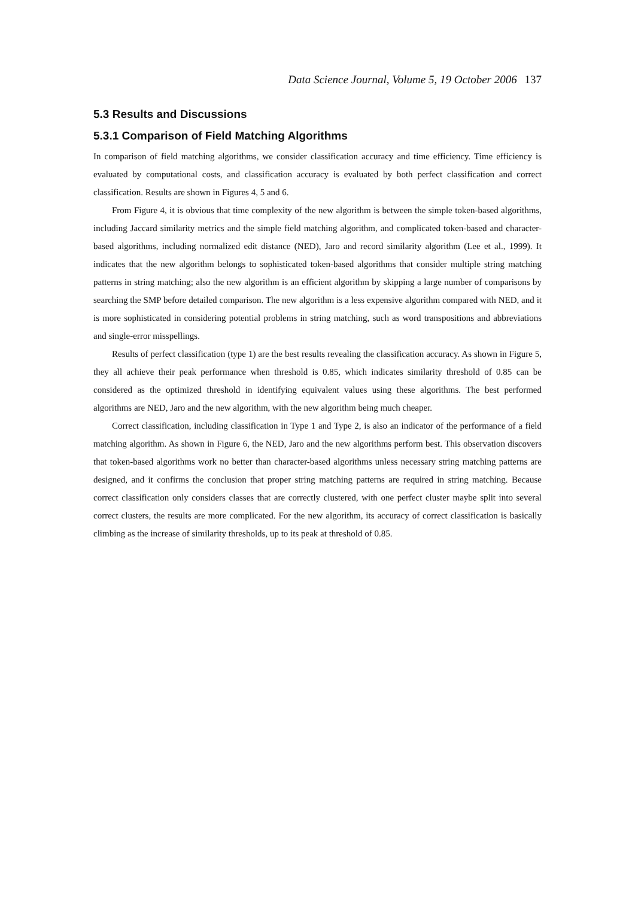Data Science Journal, Volume 5, 19 October 2006 137
5.3 Results and Discussions
5.3.1 Comparison of Field Matching Algorithms
In comparison of field matching algorithms, we consider classification accuracy and time efficiency. Time efficiency is evaluated by computational costs, and classification accuracy is evaluated by both perfect classification and correct classification. Results are shown in Figures 4, 5 and 6.
From Figure 4, it is obvious that time complexity of the new algorithm is between the simple token-based algorithms, including Jaccard similarity metrics and the simple field matching algorithm, and complicated token-based and character-based algorithms, including normalized edit distance (NED), Jaro and record similarity algorithm (Lee et al., 1999). It indicates that the new algorithm belongs to sophisticated token-based algorithms that consider multiple string matching patterns in string matching; also the new algorithm is an efficient algorithm by skipping a large number of comparisons by searching the SMP before detailed comparison. The new algorithm is a less expensive algorithm compared with NED, and it is more sophisticated in considering potential problems in string matching, such as word transpositions and abbreviations and single-error misspellings.
Results of perfect classification (type 1) are the best results revealing the classification accuracy. As shown in Figure 5, they all achieve their peak performance when threshold is 0.85, which indicates similarity threshold of 0.85 can be considered as the optimized threshold in identifying equivalent values using these algorithms. The best performed algorithms are NED, Jaro and the new algorithm, with the new algorithm being much cheaper.
Correct classification, including classification in Type 1 and Type 2, is also an indicator of the performance of a field matching algorithm. As shown in Figure 6, the NED, Jaro and the new algorithms perform best. This observation discovers that token-based algorithms work no better than character-based algorithms unless necessary string matching patterns are designed, and it confirms the conclusion that proper string matching patterns are required in string matching. Because correct classification only considers classes that are correctly clustered, with one perfect cluster maybe split into several correct clusters, the results are more complicated. For the new algorithm, its accuracy of correct classification is basically climbing as the increase of similarity thresholds, up to its peak at threshold of 0.85.